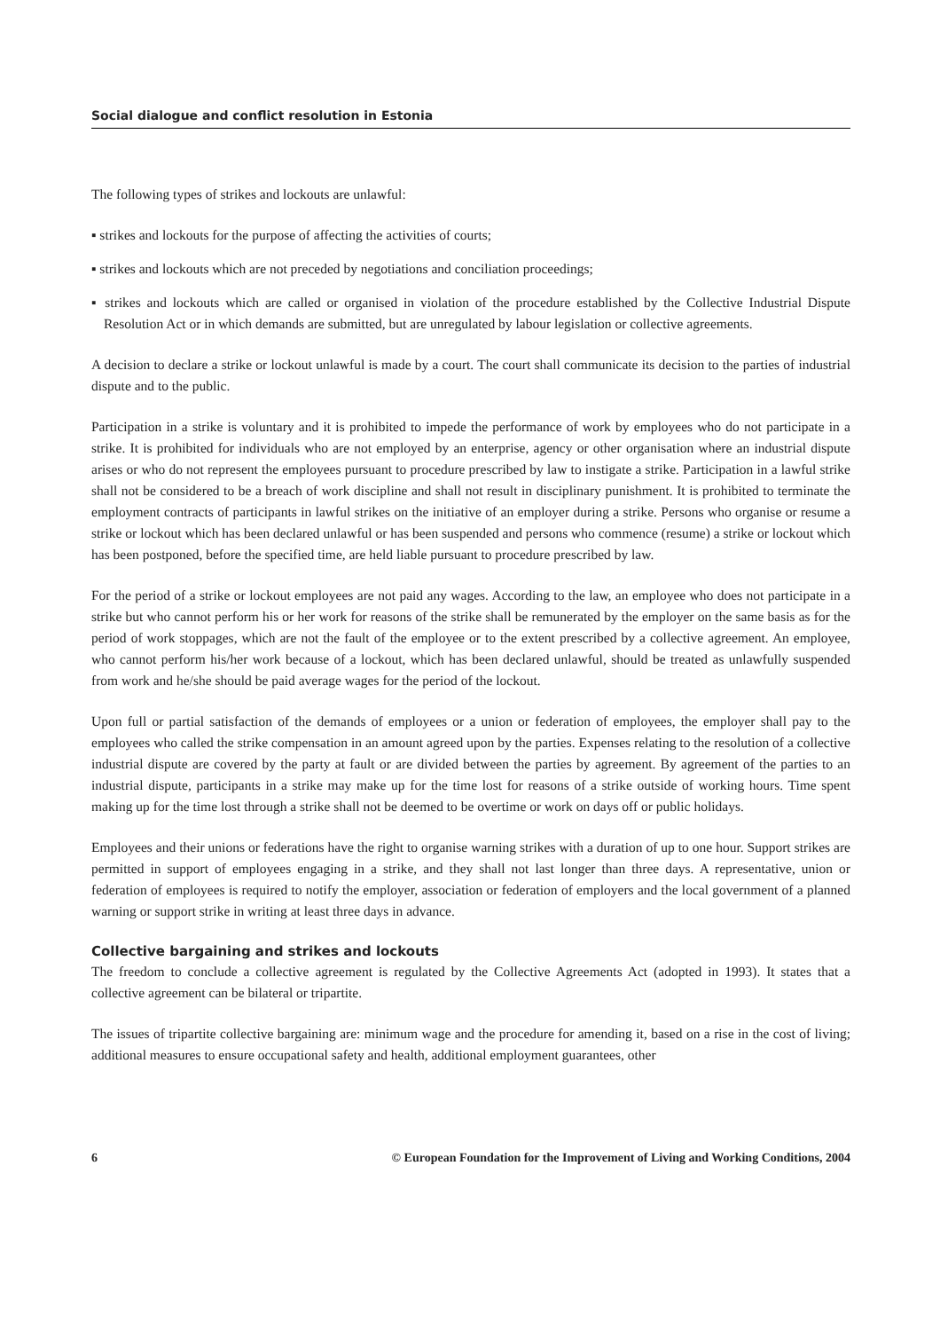Social dialogue and conflict resolution in Estonia
The following types of strikes and lockouts are unlawful:
▪ strikes and lockouts for the purpose of affecting the activities of courts;
▪ strikes and lockouts which are not preceded by negotiations and conciliation proceedings;
▪ strikes and lockouts which are called or organised in violation of the procedure established by the Collective Industrial Dispute Resolution Act or in which demands are submitted, but are unregulated by labour legislation or collective agreements.
A decision to declare a strike or lockout unlawful is made by a court. The court shall communicate its decision to the parties of industrial dispute and to the public.
Participation in a strike is voluntary and it is prohibited to impede the performance of work by employees who do not participate in a strike. It is prohibited for individuals who are not employed by an enterprise, agency or other organisation where an industrial dispute arises or who do not represent the employees pursuant to procedure prescribed by law to instigate a strike. Participation in a lawful strike shall not be considered to be a breach of work discipline and shall not result in disciplinary punishment. It is prohibited to terminate the employment contracts of participants in lawful strikes on the initiative of an employer during a strike. Persons who organise or resume a strike or lockout which has been declared unlawful or has been suspended and persons who commence (resume) a strike or lockout which has been postponed, before the specified time, are held liable pursuant to procedure prescribed by law.
For the period of a strike or lockout employees are not paid any wages. According to the law, an employee who does not participate in a strike but who cannot perform his or her work for reasons of the strike shall be remunerated by the employer on the same basis as for the period of work stoppages, which are not the fault of the employee or to the extent prescribed by a collective agreement. An employee, who cannot perform his/her work because of a lockout, which has been declared unlawful, should be treated as unlawfully suspended from work and he/she should be paid average wages for the period of the lockout.
Upon full or partial satisfaction of the demands of employees or a union or federation of employees, the employer shall pay to the employees who called the strike compensation in an amount agreed upon by the parties. Expenses relating to the resolution of a collective industrial dispute are covered by the party at fault or are divided between the parties by agreement. By agreement of the parties to an industrial dispute, participants in a strike may make up for the time lost for reasons of a strike outside of working hours. Time spent making up for the time lost through a strike shall not be deemed to be overtime or work on days off or public holidays.
Employees and their unions or federations have the right to organise warning strikes with a duration of up to one hour. Support strikes are permitted in support of employees engaging in a strike, and they shall not last longer than three days. A representative, union or federation of employees is required to notify the employer, association or federation of employers and the local government of a planned warning or support strike in writing at least three days in advance.
Collective bargaining and strikes and lockouts
The freedom to conclude a collective agreement is regulated by the Collective Agreements Act (adopted in 1993). It states that a collective agreement can be bilateral or tripartite.
The issues of tripartite collective bargaining are: minimum wage and the procedure for amending it, based on a rise in the cost of living; additional measures to ensure occupational safety and health, additional employment guarantees, other
6 © European Foundation for the Improvement of Living and Working Conditions, 2004